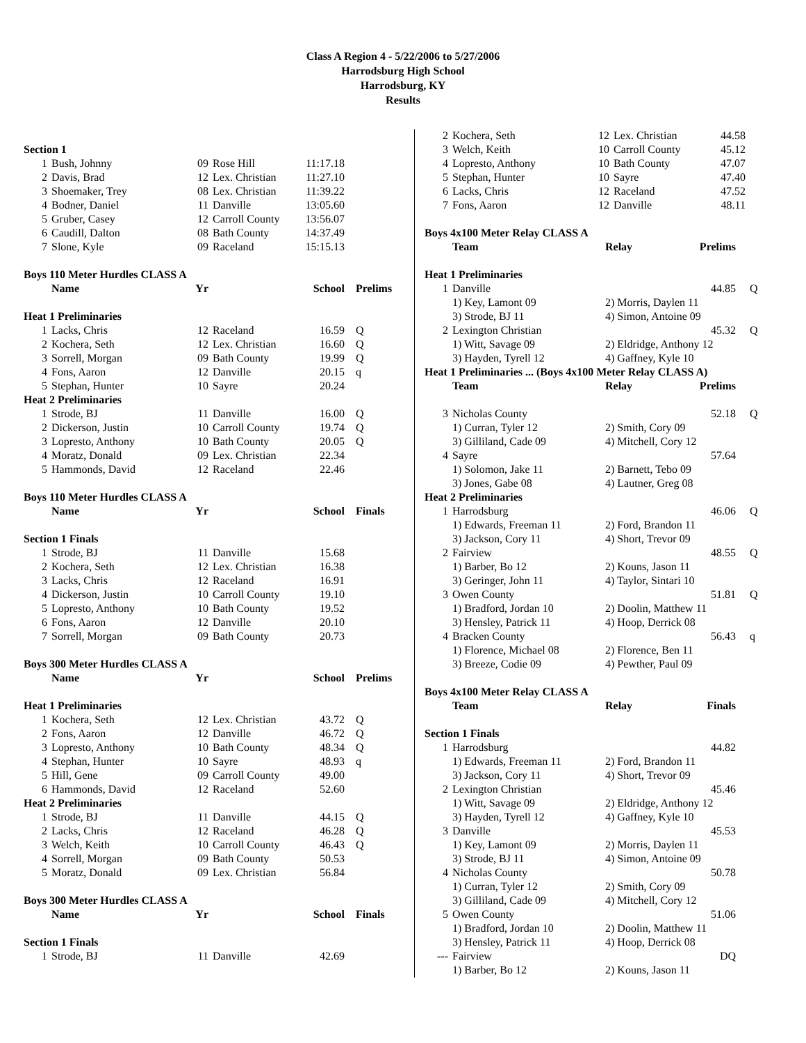Class A Region 4 - 5/22/2006 to 5/27/2006
Harrodsburg High School
Harrodsburg, KY
Results
| Section 1 | | | | | |
| 1 | Bush, Johnny | 09 | Rose Hill | 11:17.18 | |
| 2 | Davis, Brad | 12 | Lex. Christian | 11:27.10 | |
| 3 | Shoemaker, Trey | 08 | Lex. Christian | 11:39.22 | |
| 4 | Bodner, Daniel | 11 | Danville | 13:05.60 | |
| 5 | Gruber, Casey | 12 | Carroll County | 13:56.07 | |
| 6 | Caudill, Dalton | 08 | Bath County | 14:37.49 | |
| 7 | Slone, Kyle | 09 | Raceland | 15:15.13 | |
| Boys 110 Meter Hurdles CLASS A | | | | | |
| | Name | Yr | | School | Prelims |
| Heat 1 Preliminaries | | | | | |
| 1 | Lacks, Chris | 12 | Raceland | 16.59 | Q |
| 2 | Kochera, Seth | 12 | Lex. Christian | 16.60 | Q |
| 3 | Sorrell, Morgan | 09 | Bath County | 19.99 | Q |
| 4 | Fons, Aaron | 12 | Danville | 20.15 | q |
| 5 | Stephan, Hunter | 10 | Sayre | 20.24 | |
| Heat 2 Preliminaries | | | | | |
| 1 | Strode, BJ | 11 | Danville | 16.00 | Q |
| 2 | Dickerson, Justin | 10 | Carroll County | 19.74 | Q |
| 3 | Lopresto, Anthony | 10 | Bath County | 20.05 | Q |
| 4 | Moratz, Donald | 09 | Lex. Christian | 22.34 | |
| 5 | Hammonds, David | 12 | Raceland | 22.46 | |
| Boys 110 Meter Hurdles CLASS A | | | | | |
| | Name | Yr | | School | Finals |
| Section 1 Finals | | | | | |
| 1 | Strode, BJ | 11 | Danville | 15.68 | |
| 2 | Kochera, Seth | 12 | Lex. Christian | 16.38 | |
| 3 | Lacks, Chris | 12 | Raceland | 16.91 | |
| 4 | Dickerson, Justin | 10 | Carroll County | 19.10 | |
| 5 | Lopresto, Anthony | 10 | Bath County | 19.52 | |
| 6 | Fons, Aaron | 12 | Danville | 20.10 | |
| 7 | Sorrell, Morgan | 09 | Bath County | 20.73 | |
| Boys 300 Meter Hurdles CLASS A | | | | | |
| | Name | Yr | | School | Prelims |
| Heat 1 Preliminaries | | | | | |
| 1 | Kochera, Seth | 12 | Lex. Christian | 43.72 | Q |
| 2 | Fons, Aaron | 12 | Danville | 46.72 | Q |
| 3 | Lopresto, Anthony | 10 | Bath County | 48.34 | Q |
| 4 | Stephan, Hunter | 10 | Sayre | 48.93 | q |
| 5 | Hill, Gene | 09 | Carroll County | 49.00 | |
| 6 | Hammonds, David | 12 | Raceland | 52.60 | |
| Heat 2 Preliminaries | | | | | |
| 1 | Strode, BJ | 11 | Danville | 44.15 | Q |
| 2 | Lacks, Chris | 12 | Raceland | 46.28 | Q |
| 3 | Welch, Keith | 10 | Carroll County | 46.43 | Q |
| 4 | Sorrell, Morgan | 09 | Bath County | 50.53 | |
| 5 | Moratz, Donald | 09 | Lex. Christian | 56.84 | |
| Boys 300 Meter Hurdles CLASS A | | | | | |
| | Name | Yr | | School | Finals |
| Section 1 Finals | | | | | |
| 1 | Strode, BJ | 11 | Danville | 42.69 | |
| 2 | Kochera, Seth | 12 | Lex. Christian | 44.58 |
| 3 | Welch, Keith | 10 | Carroll County | 45.12 |
| 4 | Lopresto, Anthony | 10 | Bath County | 47.07 |
| 5 | Stephan, Hunter | 10 | Sayre | 47.40 |
| 6 | Lacks, Chris | 12 | Raceland | 47.52 |
| 7 | Fons, Aaron | 12 | Danville | 48.11 |
| Boys 4x100 Meter Relay CLASS A | | | | |
| | Team | Relay | Prelims | |
| Heat 1 Preliminaries | | | | |
| 1 | Danville | | 44.85 | Q |
| | 1) Key, Lamont 09 | 2) Morris, Daylen 11 | | |
| | 3) Strode, BJ 11 | 4) Simon, Antoine 09 | | |
| 2 | Lexington Christian | | 45.32 | Q |
| | 1) Witt, Savage 09 | 2) Eldridge, Anthony 12 | | |
| | 3) Hayden, Tyrell 12 | 4) Gaffney, Kyle 10 | | |
| Heat 1 Preliminaries ... (Boys 4x100 Meter Relay CLASS A) | | | | |
| | Team | Relay | Prelims | |
| 3 | Nicholas County | | 52.18 | Q |
| | 1) Curran, Tyler 12 | 2) Smith, Cory 09 | | |
| | 3) Gilliland, Cade 09 | 4) Mitchell, Cory 12 | | |
| 4 | Sayre | | 57.64 | |
| | 1) Solomon, Jake 11 | 2) Barnett, Tebo 09 | | |
| | 3) Jones, Gabe 08 | 4) Lautner, Greg 08 | | |
| Heat 2 Preliminaries | | | | |
| 1 | Harrodsburg | | 46.06 | Q |
| | 1) Edwards, Freeman 11 | 2) Ford, Brandon 11 | | |
| | 3) Jackson, Cory 11 | 4) Short, Trevor 09 | | |
| 2 | Fairview | | 48.55 | Q |
| | 1) Barber, Bo 12 | 2) Kouns, Jason 11 | | |
| | 3) Geringer, John 11 | 4) Taylor, Sintari 10 | | |
| 3 | Owen County | | 51.81 | Q |
| | 1) Bradford, Jordan 10 | 2) Doolin, Matthew 11 | | |
| | 3) Hensley, Patrick 11 | 4) Hoop, Derrick 08 | | |
| 4 | Bracken County | | 56.43 | q |
| | 1) Florence, Michael 08 | 2) Florence, Ben 11 | | |
| | 3) Breeze, Codie 09 | 4) Pewther, Paul 09 | | |
| Boys 4x100 Meter Relay CLASS A | | | | |
| | Team | Relay | Finals | |
| Section 1 Finals | | | | |
| 1 | Harrodsburg | | 44.82 | |
| | 1) Edwards, Freeman 11 | 2) Ford, Brandon 11 | | |
| | 3) Jackson, Cory 11 | 4) Short, Trevor 09 | | |
| 2 | Lexington Christian | | 45.46 | |
| | 1) Witt, Savage 09 | 2) Eldridge, Anthony 12 | | |
| | 3) Hayden, Tyrell 12 | 4) Gaffney, Kyle 10 | | |
| 3 | Danville | | 45.53 | |
| | 1) Key, Lamont 09 | 2) Morris, Daylen 11 | | |
| | 3) Strode, BJ 11 | 4) Simon, Antoine 09 | | |
| 4 | Nicholas County | | 50.78 | |
| | 1) Curran, Tyler 12 | 2) Smith, Cory 09 | | |
| | 3) Gilliland, Cade 09 | 4) Mitchell, Cory 12 | | |
| 5 | Owen County | | 51.06 | |
| | 1) Bradford, Jordan 10 | 2) Doolin, Matthew 11 | | |
| | 3) Hensley, Patrick 11 | 4) Hoop, Derrick 08 | | |
| --- | Fairview | | DQ | |
| | 1) Barber, Bo 12 | 2) Kouns, Jason 11 | | |